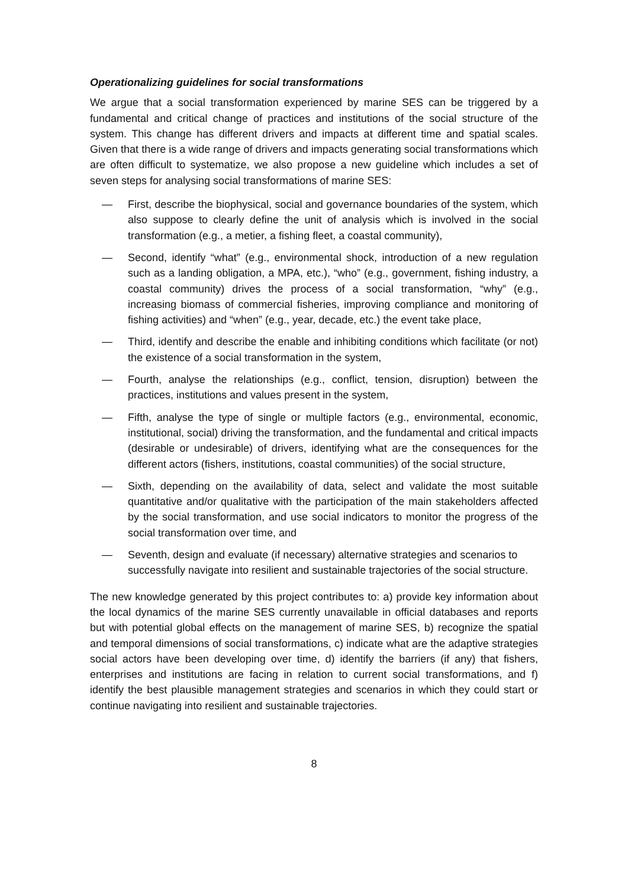Operationalizing guidelines for social transformations
We argue that a social transformation experienced by marine SES can be triggered by a fundamental and critical change of practices and institutions of the social structure of the system. This change has different drivers and impacts at different time and spatial scales. Given that there is a wide range of drivers and impacts generating social transformations which are often difficult to systematize, we also propose a new guideline which includes a set of seven steps for analysing social transformations of marine SES:
— First, describe the biophysical, social and governance boundaries of the system, which also suppose to clearly define the unit of analysis which is involved in the social transformation (e.g., a metier, a fishing fleet, a coastal community),
— Second, identify “what” (e.g., environmental shock, introduction of a new regulation such as a landing obligation, a MPA, etc.), “who” (e.g., government, fishing industry, a coastal community) drives the process of a social transformation, “why” (e.g., increasing biomass of commercial fisheries, improving compliance and monitoring of fishing activities) and “when” (e.g., year, decade, etc.) the event take place,
— Third, identify and describe the enable and inhibiting conditions which facilitate (or not) the existence of a social transformation in the system,
— Fourth, analyse the relationships (e.g., conflict, tension, disruption) between the practices, institutions and values present in the system,
— Fifth, analyse the type of single or multiple factors (e.g., environmental, economic, institutional, social) driving the transformation, and the fundamental and critical impacts (desirable or undesirable) of drivers, identifying what are the consequences for the different actors (fishers, institutions, coastal communities) of the social structure,
— Sixth, depending on the availability of data, select and validate the most suitable quantitative and/or qualitative with the participation of the main stakeholders affected by the social transformation, and use social indicators to monitor the progress of the social transformation over time, and
— Seventh, design and evaluate (if necessary) alternative strategies and scenarios to successfully navigate into resilient and sustainable trajectories of the social structure.
The new knowledge generated by this project contributes to: a) provide key information about the local dynamics of the marine SES currently unavailable in official databases and reports but with potential global effects on the management of marine SES, b) recognize the spatial and temporal dimensions of social transformations, c) indicate what are the adaptive strategies social actors have been developing over time, d) identify the barriers (if any) that fishers, enterprises and institutions are facing in relation to current social transformations, and f) identify the best plausible management strategies and scenarios in which they could start or continue navigating into resilient and sustainable trajectories.
8